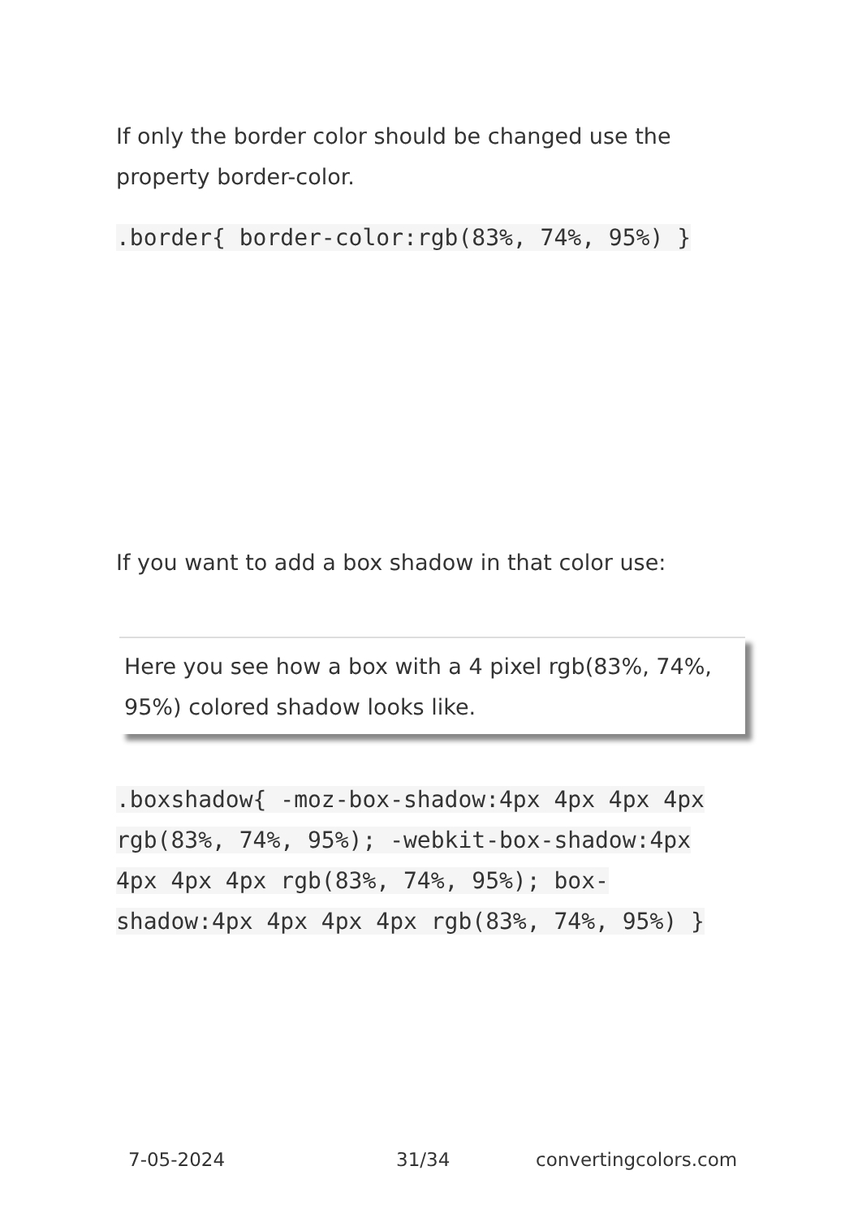If only the border color should be changed use the property border-color.
.border{ border-color:rgb(83%, 74%, 95%) }
If you want to add a box shadow in that color use:
Here you see how a box with a 4 pixel rgb(83%, 74%, 95%) colored shadow looks like.
.boxshadow{ -moz-box-shadow:4px 4px 4px 4px rgb(83%, 74%, 95%); -webkit-box-shadow:4px 4px 4px 4px rgb(83%, 74%, 95%); box-shadow:4px 4px 4px 4px rgb(83%, 74%, 95%) }
7-05-2024 31/34 convertingcolors.com